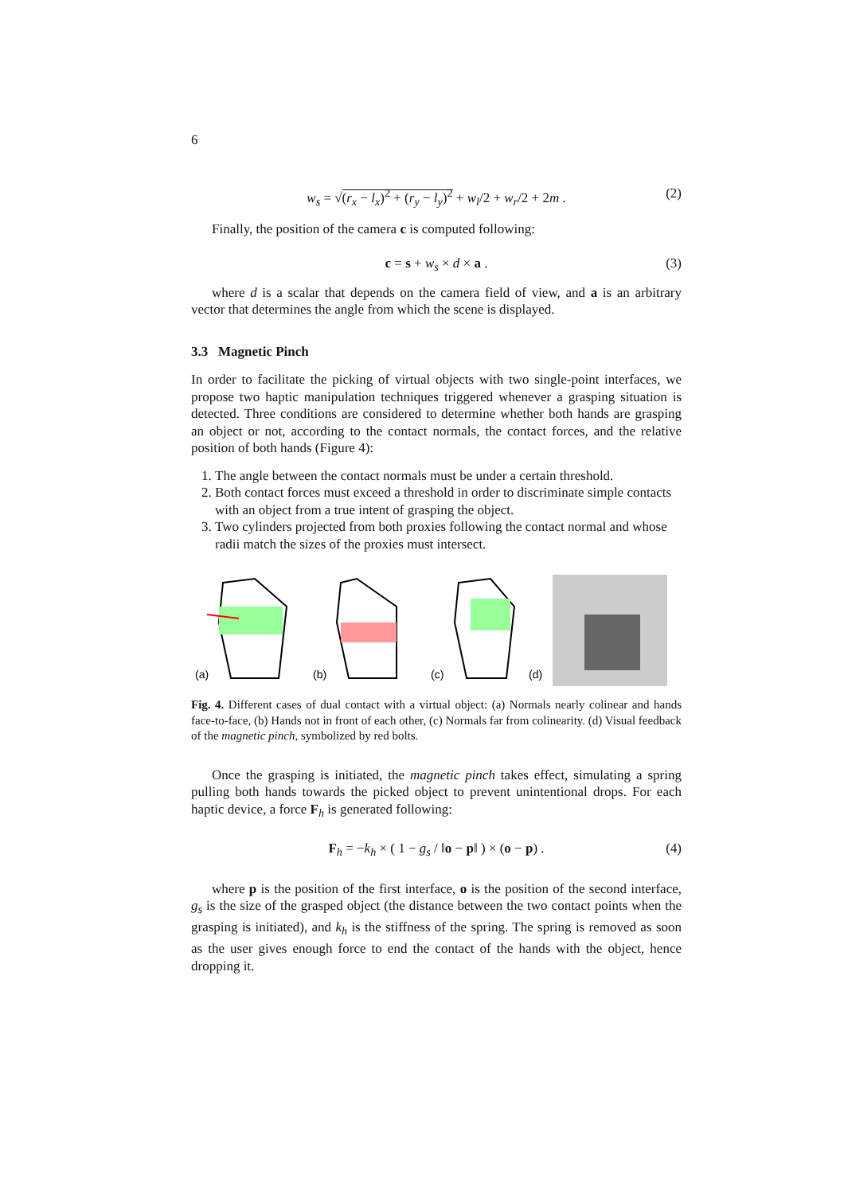6
w<sub>s</sub> = √(r<sub>x</sub> − l<sub>x</sub>)<sup>2</sup> + (r<sub>y</sub> − l<sub>y</sub>)<sup>2</sup> + w<sub>l</sub>/2 + w<sub>r</sub>/2 + 2m . (2)
Finally, the position of the camera c is computed following:
c = s + w<sub>s</sub> × d × a . (3)
where d is a scalar that depends on the camera field of view, and a is an arbitrary vector that determines the angle from which the scene is displayed.
3.3 Magnetic Pinch
In order to facilitate the picking of virtual objects with two single-point interfaces, we propose two haptic manipulation techniques triggered whenever a grasping situation is detected. Three conditions are considered to determine whether both hands are grasping an object or not, according to the contact normals, the contact forces, and the relative position of both hands (Figure 4):
1. The angle between the contact normals must be under a certain threshold.
2. Both contact forces must exceed a threshold in order to discriminate simple contacts with an object from a true intent of grasping the object.
3. Two cylinders projected from both proxies following the contact normal and whose radii match the sizes of the proxies must intersect.
(a)
(b)
(c)
(d)
Fig. 4. Different cases of dual contact with a virtual object: (a) Normals nearly colinear and hands face-to-face, (b) Hands not in front of each other, (c) Normals far from colinearity. (d) Visual feedback of the magnetic pinch, symbolized by red bolts.
Once the grasping is initiated, the magnetic pinch takes effect, simulating a spring pulling both hands towards the picked object to prevent unintentional drops. For each haptic device, a force F<sub>h</sub> is generated following:
F<sub>h</sub> = −k<sub>h</sub> × ( 1 − g<sub>s</sub> / ‖o − p‖ ) × (o − p) . (4)
where p is the position of the first interface, o is the position of the second interface, g<sub>s</sub> is the size of the grasped object (the distance between the two contact points when the grasping is initiated), and k<sub>h</sub> is the stiffness of the spring. The spring is removed as soon as the user gives enough force to end the contact of the hands with the object, hence dropping it.